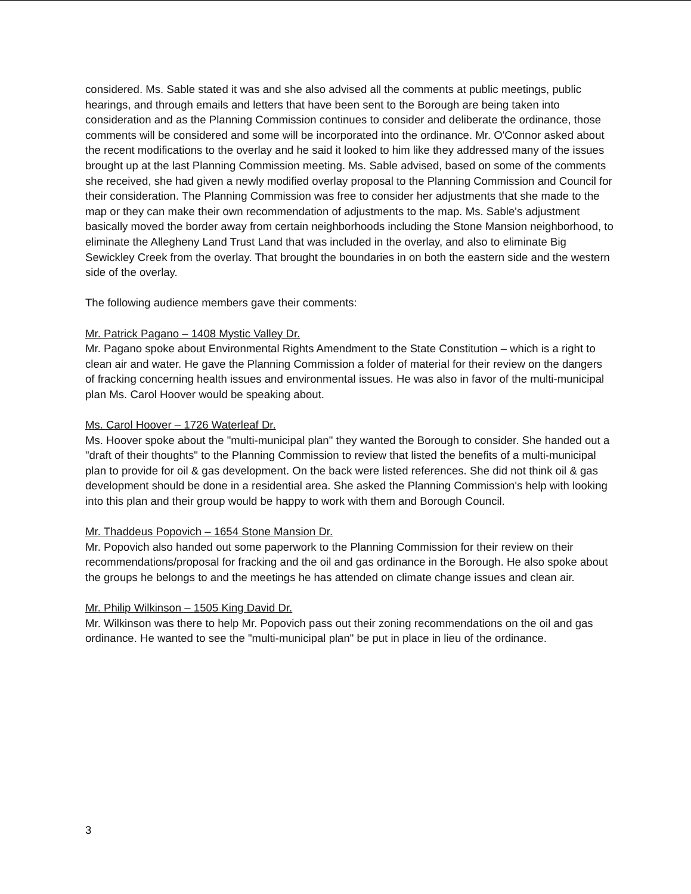considered. Ms. Sable stated it was and she also advised all the comments at public meetings, public hearings, and through emails and letters that have been sent to the Borough are being taken into consideration and as the Planning Commission continues to consider and deliberate the ordinance, those comments will be considered and some will be incorporated into the ordinance. Mr. O'Connor asked about the recent modifications to the overlay and he said it looked to him like they addressed many of the issues brought up at the last Planning Commission meeting. Ms. Sable advised, based on some of the comments she received, she had given a newly modified overlay proposal to the Planning Commission and Council for their consideration. The Planning Commission was free to consider her adjustments that she made to the map or they can make their own recommendation of adjustments to the map. Ms. Sable's adjustment basically moved the border away from certain neighborhoods including the Stone Mansion neighborhood, to eliminate the Allegheny Land Trust Land that was included in the overlay, and also to eliminate Big Sewickley Creek from the overlay. That brought the boundaries in on both the eastern side and the western side of the overlay.
The following audience members gave their comments:
Mr. Patrick Pagano – 1408 Mystic Valley Dr.
Mr. Pagano spoke about Environmental Rights Amendment to the State Constitution – which is a right to clean air and water. He gave the Planning Commission a folder of material for their review on the dangers of fracking concerning health issues and environmental issues. He was also in favor of the multi-municipal plan Ms. Carol Hoover would be speaking about.
Ms. Carol Hoover – 1726 Waterleaf Dr.
Ms. Hoover spoke about the "multi-municipal plan" they wanted the Borough to consider. She handed out a "draft of their thoughts" to the Planning Commission to review that listed the benefits of a multi-municipal plan to provide for oil & gas development. On the back were listed references. She did not think oil & gas development should be done in a residential area. She asked the Planning Commission's help with looking into this plan and their group would be happy to work with them and Borough Council.
Mr. Thaddeus Popovich – 1654 Stone Mansion Dr.
Mr. Popovich also handed out some paperwork to the Planning Commission for their review on their recommendations/proposal for fracking and the oil and gas ordinance in the Borough. He also spoke about the groups he belongs to and the meetings he has attended on climate change issues and clean air.
Mr. Philip Wilkinson – 1505 King David Dr.
Mr. Wilkinson was there to help Mr. Popovich pass out their zoning recommendations on the oil and gas ordinance. He wanted to see the "multi-municipal plan" be put in place in lieu of the ordinance.
3